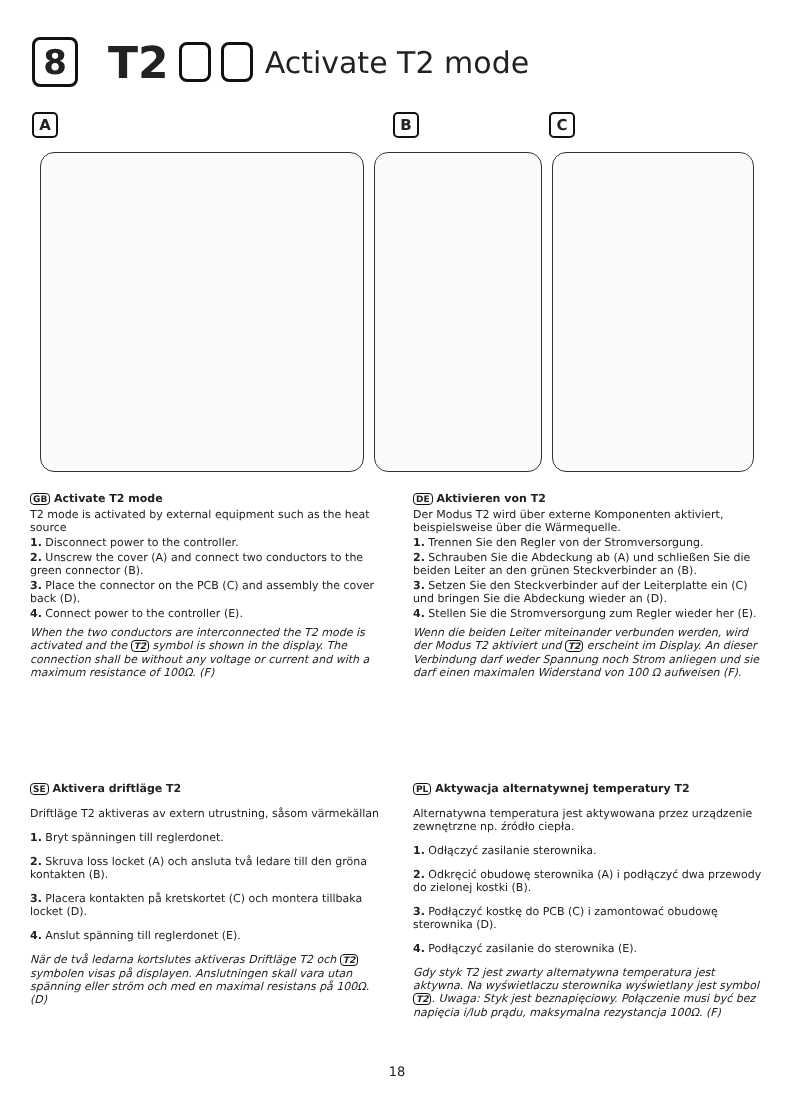8 T2 Activate T2 mode
A B C
GB Activate T2 mode
T2 mode is activated by external equipment such as the heat source
1. Disconnect power to the controller.
2. Unscrew the cover (A) and connect two conductors to the green connector (B).
3. Place the connector on the PCB (C) and assembly the cover back (D).
4. Connect power to the controller (E).
When the two conductors are interconnected the T2 mode is activated and the T2 symbol is shown in the display. The connection shall be without any voltage or current and with a maximum resistance of 100Ω. (F)
DE Aktivieren von T2
Der Modus T2 wird über externe Komponenten aktiviert, beispielsweise über die Wärmequelle.
1. Trennen Sie den Regler von der Stromversorgung.
2. Schrauben Sie die Abdeckung ab (A) und schließen Sie die beiden Leiter an den grünen Steckverbinder an (B).
3. Setzen Sie den Steckverbinder auf der Leiterplatte ein (C) und bringen Sie die Abdeckung wieder an (D).
4. Stellen Sie die Stromversorgung zum Regler wieder her (E).
Wenn die beiden Leiter miteinander verbunden werden, wird der Modus T2 aktiviert und T2 erscheint im Display. An dieser Verbindung darf weder Spannung noch Strom anliegen und sie darf einen maximalen Widerstand von 100 Ω aufweisen (F).
SE Aktivera driftläge T2
Driftläge T2 aktiveras av extern utrustning, såsom värmekällan
1. Bryt spänningen till reglerdonet.
2. Skruva loss locket (A) och ansluta två ledare till den gröna kontakten (B).
3. Placera kontakten på kretskortet (C) och montera tillbaka locket (D).
4. Anslut spänning till reglerdonet (E).
När de två ledarna kortslutes aktiveras Driftläge T2 och T2 symbolen visas på displayen. Anslutningen skall vara utan spänning eller ström och med en maximal resistans på 100Ω. (D)
PL Aktywacja alternatywnej temperatury T2
Alternatywna temperatura jest aktywowana przez urządzenie zewnętrzne np. źródło ciepła.
1. Odłączyć zasilanie sterownika.
2. Odkręcić obudowę sterownika (A) i podłączyć dwa przewody do zielonej kostki (B).
3. Podłączyć kostkę do PCB (C) i zamontować obudowę sterownika (D).
4. Podłączyć zasilanie do sterownika (E).
Gdy styk T2 jest zwarty alternatywna temperatura jest aktywna. Na wyświetlaczu sterownika wyświetlany jest symbol T2. Uwaga: Styk jest beznapięciowy. Połączenie musi być bez napięcia i/lub prądu, maksymalna rezystancja 100Ω. (F)
18